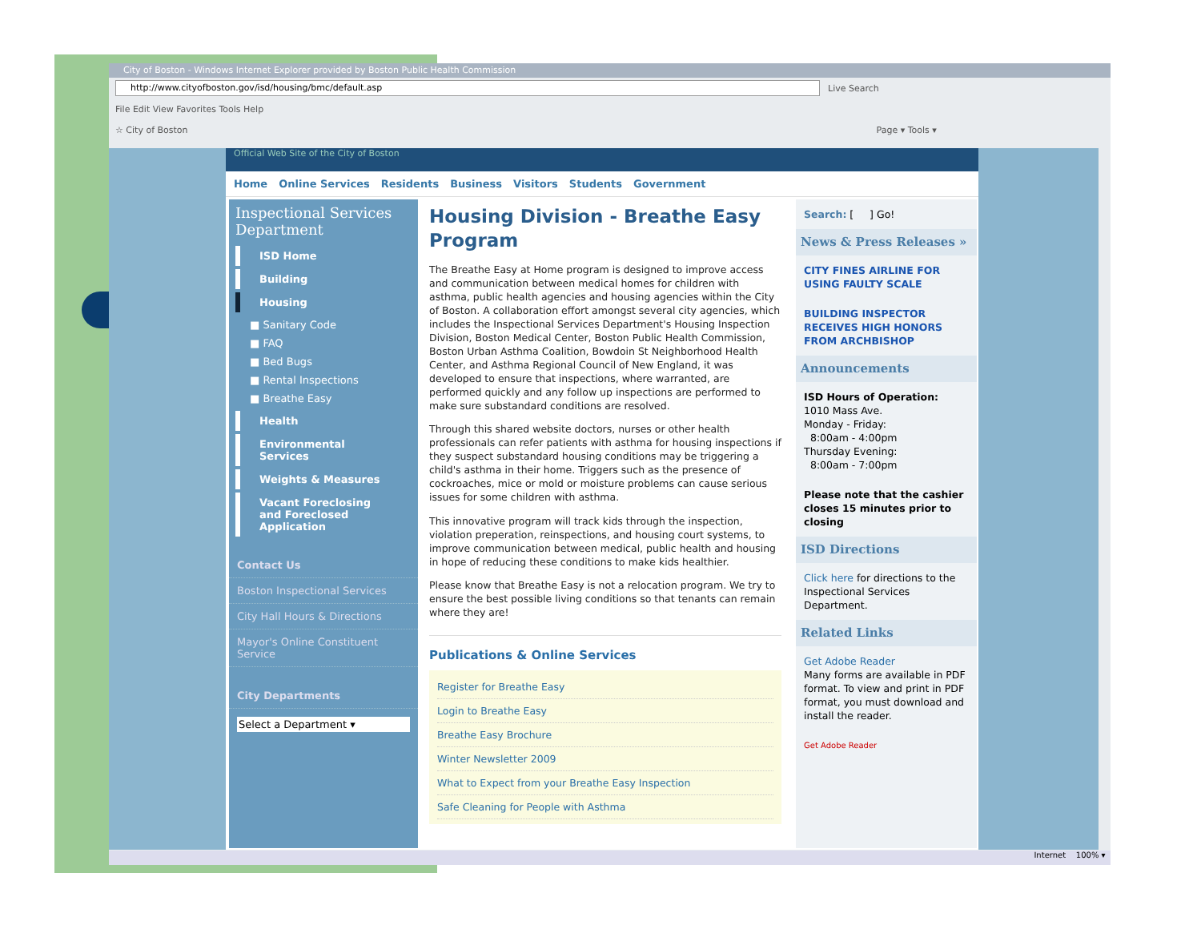City of Boston - Windows Internet Explorer provided by Boston Public Health Commission
http://www.cityofboston.gov/isd/housing/bmc/default.asp
Live Search
File Edit View Favorites Tools Help
☆ City of Boston Page ▾ Tools ▾
Official Web Site of the City of Boston
Home Online Services Residents Business Visitors Students Government
Inspectional Services Department
ISD Home
Building
Housing
■ Sanitary Code
■ FAQ
■ Bed Bugs
■ Rental Inspections
■ Breathe Easy
Health
Environmental Services
Weights & Measures
Vacant Foreclosing and Foreclosed Application
Contact Us
Boston Inspectional Services
City Hall Hours & Directions
Mayor's Online Constituent Service
City Departments
Select a Department ▾
Housing Division - Breathe Easy Program
The Breathe Easy at Home program is designed to improve access and communication between medical homes for children with asthma, public health agencies and housing agencies within the City of Boston. A collaboration effort amongst several city agencies, which includes the Inspectional Services Department's Housing Inspection Division, Boston Medical Center, Boston Public Health Commission, Boston Urban Asthma Coalition, Bowdoin St Neighborhood Health Center, and Asthma Regional Council of New England, it was developed to ensure that inspections, where warranted, are performed quickly and any follow up inspections are performed to make sure substandard conditions are resolved.
Through this shared website doctors, nurses or other health professionals can refer patients with asthma for housing inspections if they suspect substandard housing conditions may be triggering a child's asthma in their home. Triggers such as the presence of cockroaches, mice or mold or moisture problems can cause serious issues for some children with asthma.
This innovative program will track kids through the inspection, violation preperation, reinspections, and housing court systems, to improve communication between medical, public health and housing in hope of reducing these conditions to make kids healthier.
Please know that Breathe Easy is not a relocation program. We try to ensure the best possible living conditions so that tenants can remain where they are!
Publications & Online Services
Register for Breathe Easy
Login to Breathe Easy
Breathe Easy Brochure
Winter Newsletter 2009
What to Expect from your Breathe Easy Inspection
Safe Cleaning for People with Asthma
Search: [ ] Go!
News & Press Releases »
CITY FINES AIRLINE FOR USING FAULTY SCALE
BUILDING INSPECTOR RECEIVES HIGH HONORS FROM ARCHBISHOP
Announcements
ISD Hours of Operation:
1010 Mass Ave.
Monday - Friday:
8:00am - 4:00pm
Thursday Evening:
8:00am - 7:00pm
Please note that the cashier closes 15 minutes prior to closing
ISD Directions
Click here for directions to the Inspectional Services Department.
Related Links
Get Adobe Reader
Many forms are available in PDF format. To view and print in PDF format, you must download and install the reader.
Get Adobe Reader
Internet 100% ▾